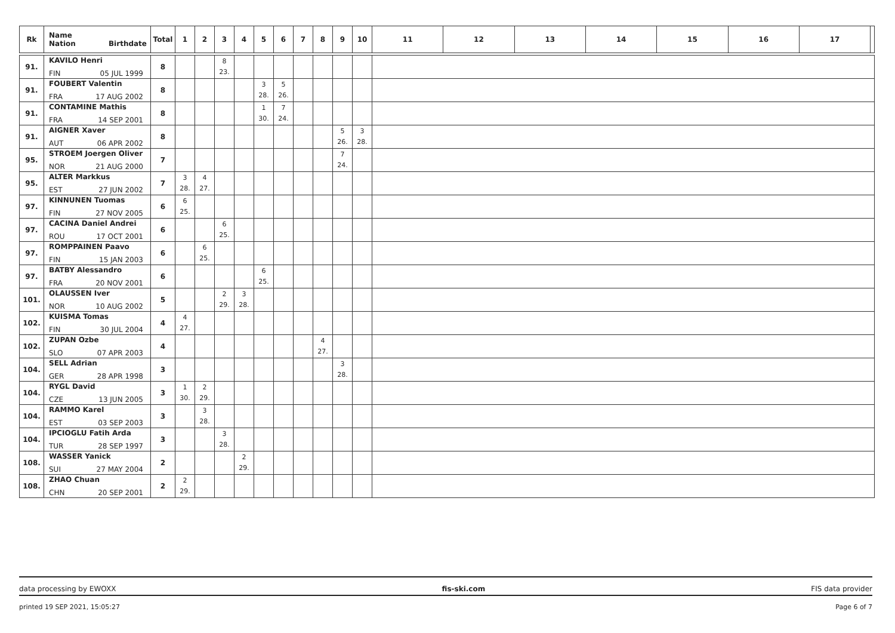| Rk | Name Nation Birthdate | Total | 1 | 2 | 3 | 4 | 5 | 6 | 7 | 8 | 9 | 10 | 11 | 12 | 13 | 14 | 15 | 16 | 17 | |
| --- | --- | --- | --- | --- | --- | --- | --- | --- | --- | --- | --- | --- | --- | --- | --- | --- | --- | --- | --- | --- |
| 91. | KAVILO Henri FIN 05 JUL 1999 | 8 | | | 8 23. | | | | | | | | | | | | | | | |
| 91. | FOUBERT Valentin FRA 17 AUG 2002 | 8 | | | | | 3 28. | 5 26. | | | | | | | | | | | | |
| 91. | CONTAMINE Mathis FRA 14 SEP 2001 | 8 | | | | | 1 30. | 7 24. | | | | | | | | | | | | |
| 91. | AIGNER Xaver AUT 06 APR 2002 | 8 | | | | | | | | | 5 26. | 3 28. | | | | | | | | |
| 95. | STROEM Joergen Oliver NOR 21 AUG 2000 | 7 | | | | | | | | | 7 24. | | | | | | | | | |
| 95. | ALTER Markkus EST 27 JUN 2002 | 7 | 3 28. | 4 27. | | | | | | | | | | | | | | | | |
| 97. | KINNUNEN Tuomas FIN 27 NOV 2005 | 6 | 6 25. | | | | | | | | | | | | | | | | | |
| 97. | CACINA Daniel Andrei ROU 17 OCT 2001 | 6 | | | 6 25. | | | | | | | | | | | | | | | |
| 97. | ROMPPAINEN Paavo FIN 15 JAN 2003 | 6 | | 6 25. | | | | | | | | | | | | | | | | |
| 97. | BATBY Alessandro FRA 20 NOV 2001 | 6 | | | | | 6 25. | | | | | | | | | | | | | |
| 101. | OLAUSSEN Iver NOR 10 AUG 2002 | 5 | | | 2 29. | 3 28. | | | | | | | | | | | | | | |
| 102. | KUISMA Tomas FIN 30 JUL 2004 | 4 | 4 27. | | | | | | | | | | | | | | | | | |
| 102. | ZUPAN Ozbe SLO 07 APR 2003 | 4 | | | | | | | | 4 27. | | | | | | | | | | |
| 104. | SELL Adrian GER 28 APR 1998 | 3 | | | | | | | | | 3 28. | | | | | | | | | |
| 104. | RYGL David CZE 13 JUN 2005 | 3 | 1 30. | 2 29. | | | | | | | | | | | | | | | | |
| 104. | RAMMO Karel EST 03 SEP 2003 | 3 | | 3 28. | | | | | | | | | | | | | | | | |
| 104. | IPCIOGLU Fatih Arda TUR 28 SEP 1997 | 3 | | | 3 28. | | | | | | | | | | | | | | | |
| 108. | WASSER Yanick SUI 27 MAY 2004 | 2 | | | | 2 29. | | | | | | | | | | | | | | |
| 108. | ZHAO Chuan CHN 20 SEP 2001 | 2 | 2 29. | | | | | | | | | | | | | | | | | |
data processing by EWOXX fis-ski.com FIS data provider
printed 19 SEP 2021, 15:05:27 Page 6 of 7